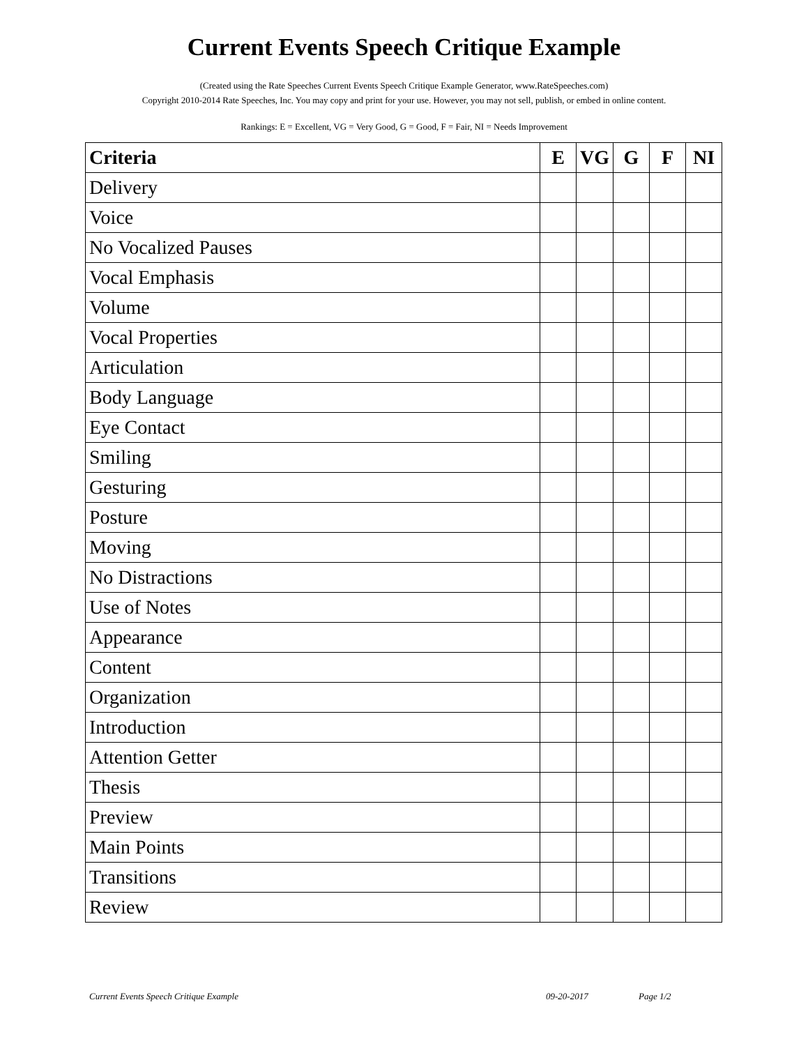Current Events Speech Critique Example
(Created using the Rate Speeches Current Events Speech Critique Example Generator, www.RateSpeeches.com)
Copyright 2010-2014 Rate Speeches, Inc. You may copy and print for your use. However, you may not sell, publish, or embed in online content.
Rankings: E = Excellent, VG = Very Good, G = Good, F = Fair, NI = Needs Improvement
| Criteria | E | VG | G | F | NI |
| --- | --- | --- | --- | --- | --- |
| Delivery | | | | | |
| Voice | | | | | |
| No Vocalized Pauses | | | | | |
| Vocal Emphasis | | | | | |
| Volume | | | | | |
| Vocal Properties | | | | | |
| Articulation | | | | | |
| Body Language | | | | | |
| Eye Contact | | | | | |
| Smiling | | | | | |
| Gesturing | | | | | |
| Posture | | | | | |
| Moving | | | | | |
| No Distractions | | | | | |
| Use of Notes | | | | | |
| Appearance | | | | | |
| Content | | | | | |
| Organization | | | | | |
| Introduction | | | | | |
| Attention Getter | | | | | |
| Thesis | | | | | |
| Preview | | | | | |
| Main Points | | | | | |
| Transitions | | | | | |
| Review | | | | | |
Current Events Speech Critique Example 09-20-2017 Page 1/2